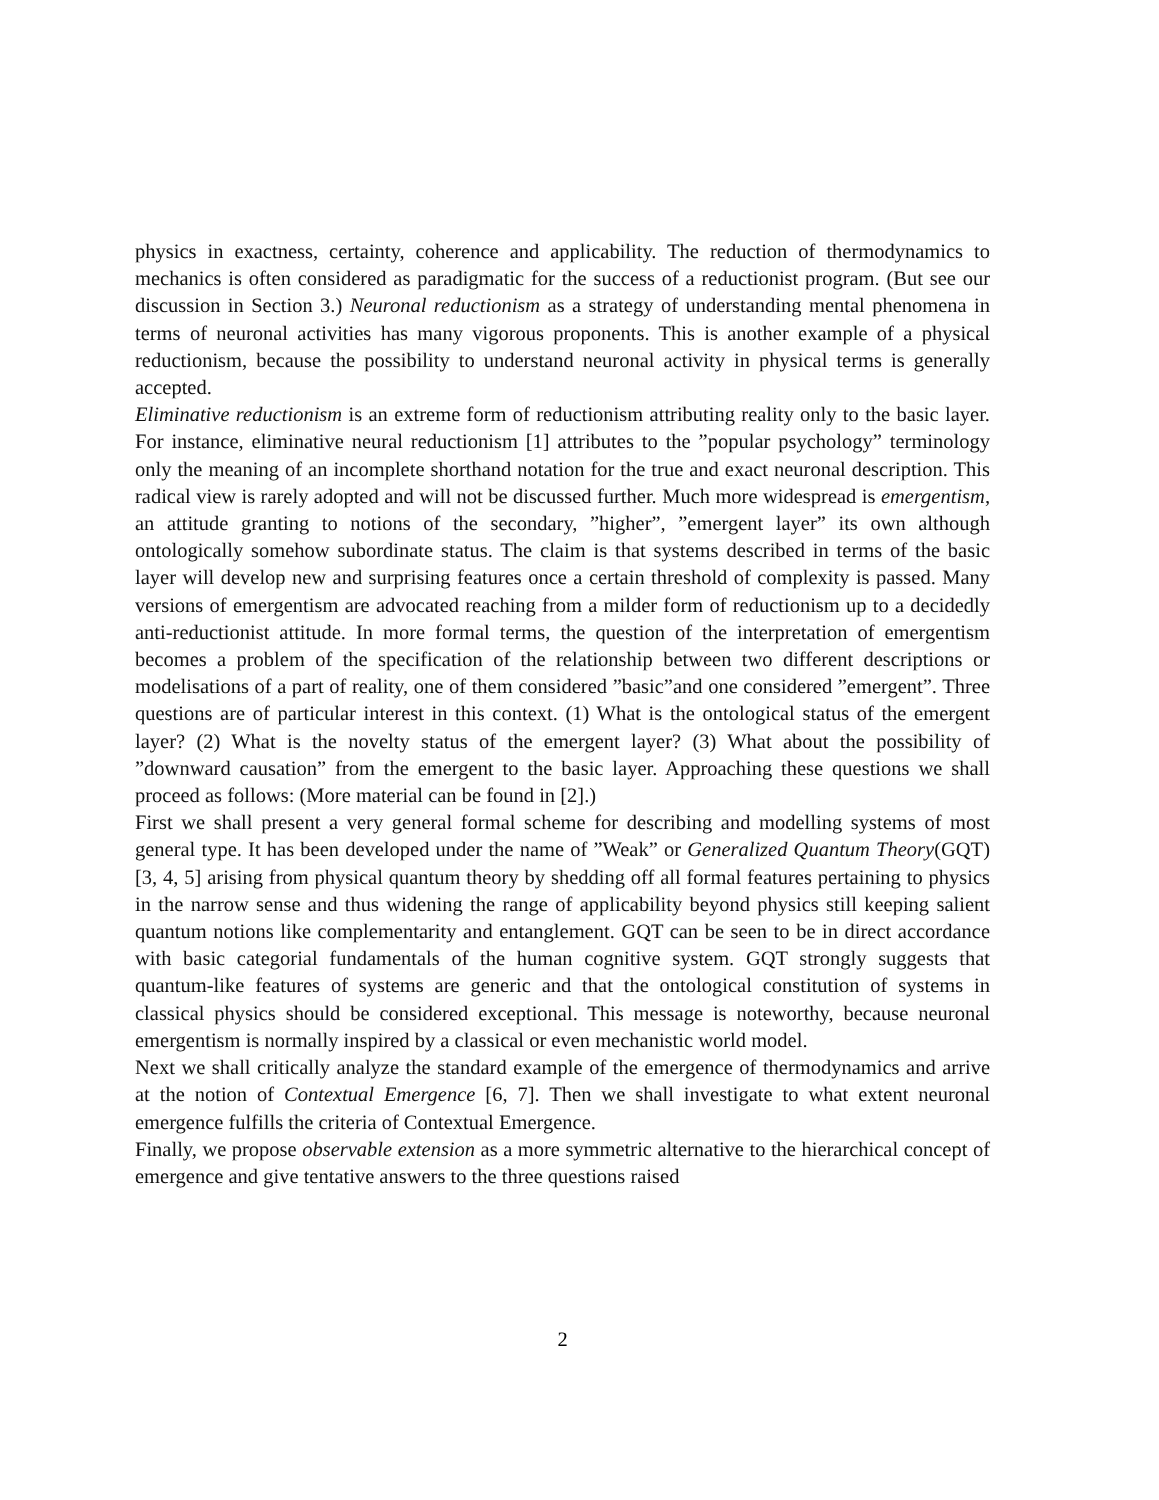physics in exactness, certainty, coherence and applicability. The reduction of thermodynamics to mechanics is often considered as paradigmatic for the success of a reductionist program. (But see our discussion in Section 3.) Neuronal reductionism as a strategy of understanding mental phenomena in terms of neuronal activities has many vigorous proponents. This is another example of a physical reductionism, because the possibility to understand neuronal activity in physical terms is generally accepted.
Eliminative reductionism is an extreme form of reductionism attributing reality only to the basic layer. For instance, eliminative neural reductionism [1] attributes to the ”popular psychology” terminology only the meaning of an incomplete shorthand notation for the true and exact neuronal description. This radical view is rarely adopted and will not be discussed further. Much more widespread is emergentism, an attitude granting to notions of the secondary, ”higher”, ”emergent layer” its own although ontologically somehow subordinate status. The claim is that systems described in terms of the basic layer will develop new and surprising features once a certain threshold of complexity is passed. Many versions of emergentism are advocated reaching from a milder form of reductionism up to a decidedly anti-reductionist attitude. In more formal terms, the question of the interpretation of emergentism becomes a problem of the specification of the relationship between two different descriptions or modelisations of a part of reality, one of them considered ”basic”and one considered ”emergent”. Three questions are of particular interest in this context. (1) What is the ontological status of the emergent layer? (2) What is the novelty status of the emergent layer? (3) What about the possibility of ”downward causation” from the emergent to the basic layer. Approaching these questions we shall proceed as follows: (More material can be found in [2].)
First we shall present a very general formal scheme for describing and modelling systems of most general type. It has been developed under the name of ”Weak” or Generalized Quantum Theory(GQT) [3, 4, 5] arising from physical quantum theory by shedding off all formal features pertaining to physics in the narrow sense and thus widening the range of applicability beyond physics still keeping salient quantum notions like complementarity and entanglement. GQT can be seen to be in direct accordance with basic categorial fundamentals of the human cognitive system. GQT strongly suggests that quantum-like features of systems are generic and that the ontological constitution of systems in classical physics should be considered exceptional. This message is noteworthy, because neuronal emergentism is normally inspired by a classical or even mechanistic world model.
Next we shall critically analyze the standard example of the emergence of thermodynamics and arrive at the notion of Contextual Emergence [6, 7]. Then we shall investigate to what extent neuronal emergence fulfills the criteria of Contextual Emergence.
Finally, we propose observable extension as a more symmetric alternative to the hierarchical concept of emergence and give tentative answers to the three questions raised
2